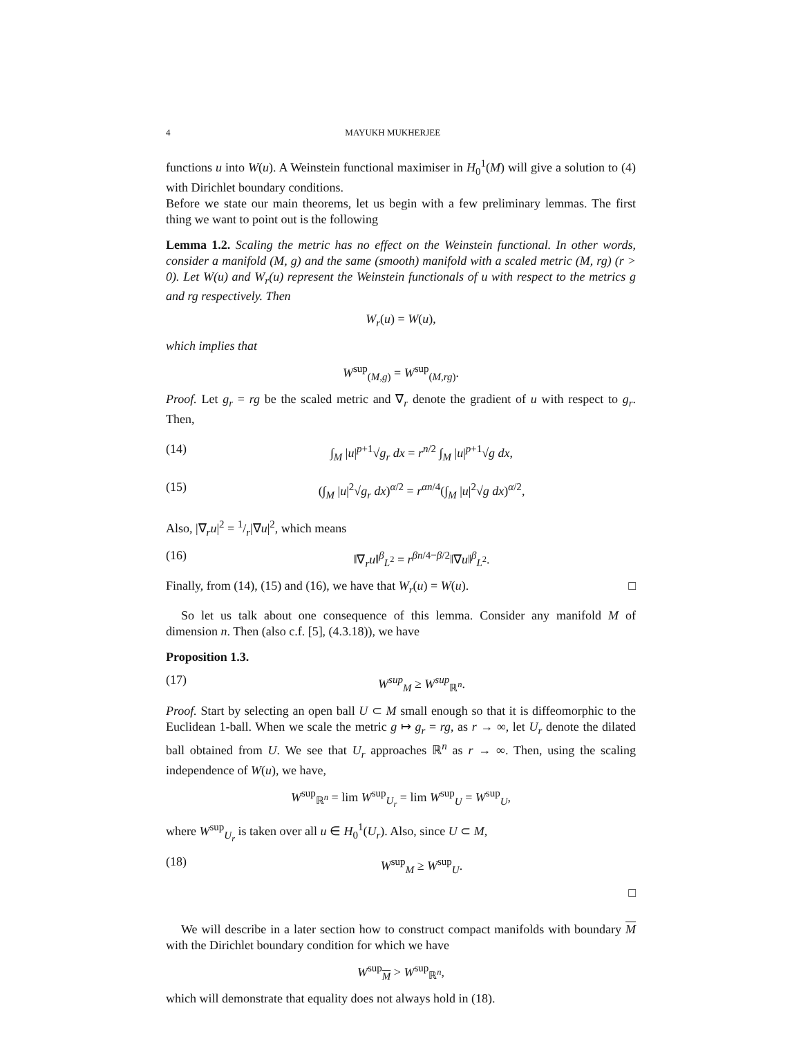4 MAYUKH MUKHERJEE
functions u into W(u). A Weinstein functional maximiser in H<sub>0</sub><sup>1</sup>(M) will give a solution to (4) with Dirichlet boundary conditions.
Before we state our main theorems, let us begin with a few preliminary lemmas. The first thing we want to point out is the following
Lemma 1.2. Scaling the metric has no effect on the Weinstein functional. In other words, consider a manifold (M, g) and the same (smooth) manifold with a scaled metric (M, rg) (r > 0). Let W(u) and W<sub>r</sub>(u) represent the Weinstein functionals of u with respect to the metrics g and rg respectively. Then
W<sub>r</sub>(u) = W(u),
which implies that
W<sup>sup</sup><sub>(M,g)</sub> = W<sup>sup</sup><sub>(M,rg)</sub>.
Proof. Let g<sub>r</sub> = rg be the scaled metric and ∇<sub>r</sub> denote the gradient of u with respect to g<sub>r</sub>. Then,
(14) ∫<sub>M</sub> |u|<sup>p+1</sup>√g<sub>r</sub> dx = r<sup>n/2</sup> ∫<sub>M</sub> |u|<sup>p+1</sup>√g dx,
(15) (∫<sub>M</sub> |u|<sup>2</sup>√g<sub>r</sub> dx)<sup>α/2</sup> = r<sup>αn/4</sup>(∫<sub>M</sub> |u|<sup>2</sup>√g dx)<sup>α/2</sup>,
Also, |∇<sub>r</sub>u|<sup>2</sup> = 1/r|∇u|<sup>2</sup>, which means
(16) ‖∇<sub>r</sub>u‖<sup>β</sup><sub>L<sup>2</sup></sub> = r<sup>βn/4−β/2</sup>‖∇u‖<sup>β</sup><sub>L<sup>2</sup></sub>.
Finally, from (14), (15) and (16), we have that W<sub>r</sub>(u) = W(u). □
So let us talk about one consequence of this lemma. Consider any manifold M of dimension n. Then (also c.f. [5], (4.3.18)), we have
Proposition 1.3.
(17) W<sup>sup</sup><sub>M</sub> ≥ W<sup>sup</sup><sub>ℝ<sup>n</sup></sub>.
Proof. Start by selecting an open ball U ⊂ M small enough so that it is diffeomorphic to the Euclidean 1-ball. When we scale the metric g ↦ g<sub>r</sub> = rg, as r → ∞, let U<sub>r</sub> denote the dilated ball obtained from U. We see that U<sub>r</sub> approaches ℝ<sup>n</sup> as r → ∞. Then, using the scaling independence of W(u), we have,
W<sup>sup</sup><sub>ℝ<sup>n</sup></sub> = lim W<sup>sup</sup><sub>U<sub>r</sub></sub> = lim W<sup>sup</sup><sub>U</sub> = W<sup>sup</sup><sub>U</sub>,
where W<sup>sup</sup><sub>U<sub>r</sub></sub> is taken over all u ∈ H<sub>0</sub><sup>1</sup>(U<sub>r</sub>). Also, since U ⊂ M,
(18) W<sup>sup</sup><sub>M</sub> ≥ W<sup>sup</sup><sub>U</sub>.
□
We will describe in a later section how to construct compact manifolds with boundary M with the Dirichlet boundary condition for which we have
W<sup>sup</sup><sub>M</sub> > W<sup>sup</sup><sub>ℝ<sup>n</sup></sub>,
which will demonstrate that equality does not always hold in (18).